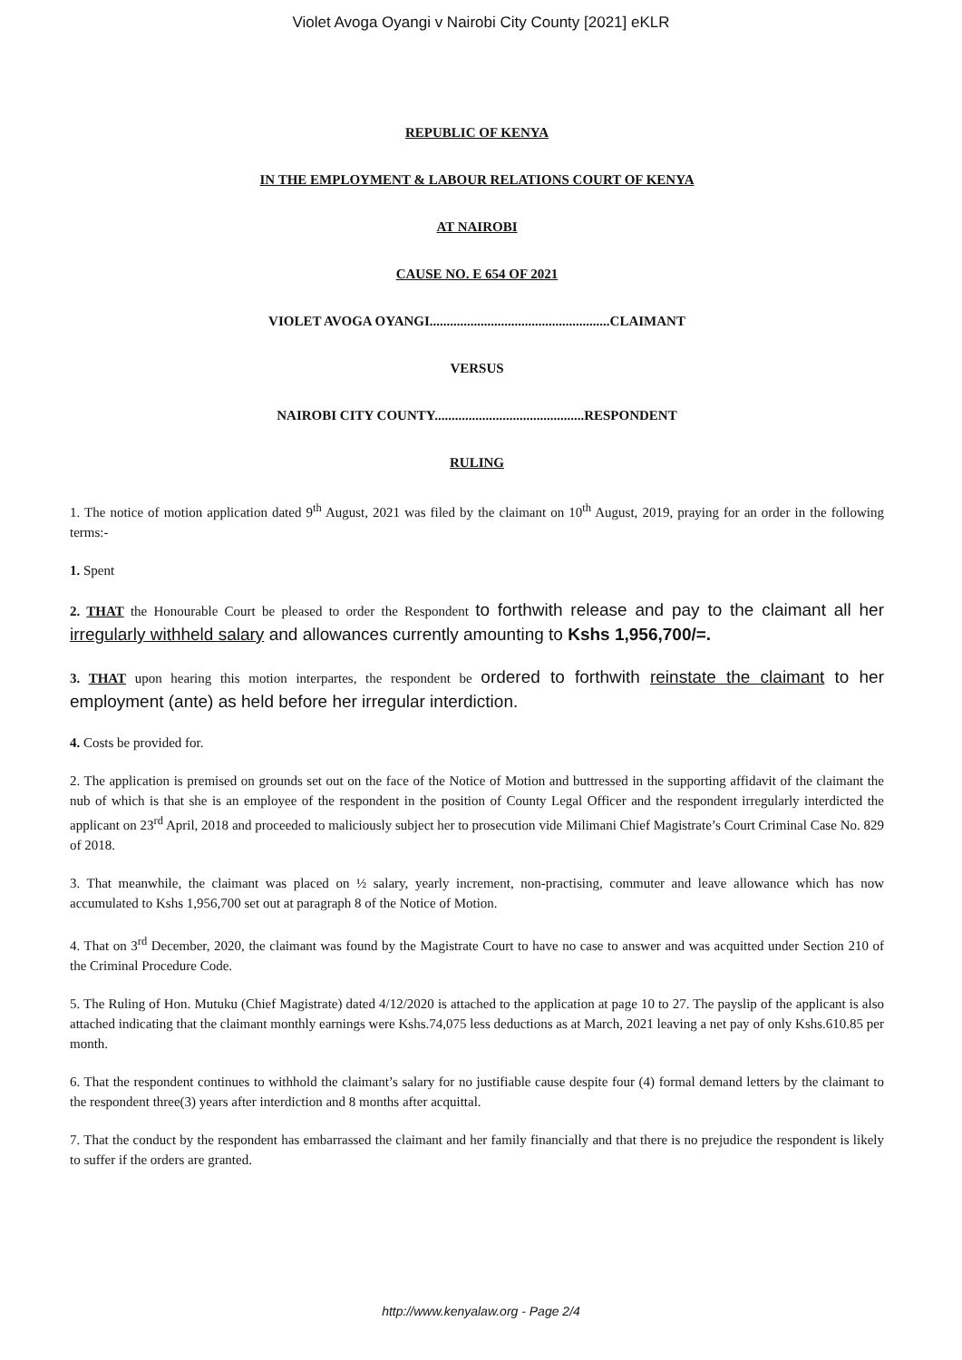Violet Avoga Oyangi v Nairobi City County [2021] eKLR
REPUBLIC OF KENYA
IN THE EMPLOYMENT & LABOUR RELATIONS COURT OF KENYA
AT NAIROBI
CAUSE NO. E 654 OF 2021
VIOLET AVOGA OYANGI.....................................................CLAIMANT
VERSUS
NAIROBI CITY COUNTY............................................RESPONDENT
RULING
1. The notice of motion application dated 9<sup>th</sup> August, 2021 was filed by the claimant on 10<sup>th</sup> August, 2019, praying for an order in the following terms:-
1. Spent
2. THAT the Honourable Court be pleased to order the Respondent to forthwith release and pay to the claimant all her irregularly withheld salary and allowances currently amounting to Kshs 1,956,700/=.
3. THAT upon hearing this motion interpartes, the respondent be ordered to forthwith reinstate the claimant to her employment (ante) as held before her irregular interdiction.
4. Costs be provided for.
2. The application is premised on grounds set out on the face of the Notice of Motion and buttressed in the supporting affidavit of the claimant the nub of which is that she is an employee of the respondent in the position of County Legal Officer and the respondent irregularly interdicted the applicant on 23<sup>rd</sup> April, 2018 and proceeded to maliciously subject her to prosecution vide Milimani Chief Magistrate’s Court Criminal Case No. 829 of 2018.
3. That meanwhile, the claimant was placed on ½ salary, yearly increment, non-practising, commuter and leave allowance which has now accumulated to Kshs 1,956,700 set out at paragraph 8 of the Notice of Motion.
4. That on 3<sup>rd</sup> December, 2020, the claimant was found by the Magistrate Court to have no case to answer and was acquitted under Section 210 of the Criminal Procedure Code.
5. The Ruling of Hon. Mutuku (Chief Magistrate) dated 4/12/2020 is attached to the application at page 10 to 27. The payslip of the applicant is also attached indicating that the claimant monthly earnings were Kshs.74,075 less deductions as at March, 2021 leaving a net pay of only Kshs.610.85 per month.
6. That the respondent continues to withhold the claimant’s salary for no justifiable cause despite four (4) formal demand letters by the claimant to the respondent three(3) years after interdiction and 8 months after acquittal.
7. That the conduct by the respondent has embarrassed the claimant and her family financially and that there is no prejudice the respondent is likely to suffer if the orders are granted.
http://www.kenyalaw.org - Page 2/4